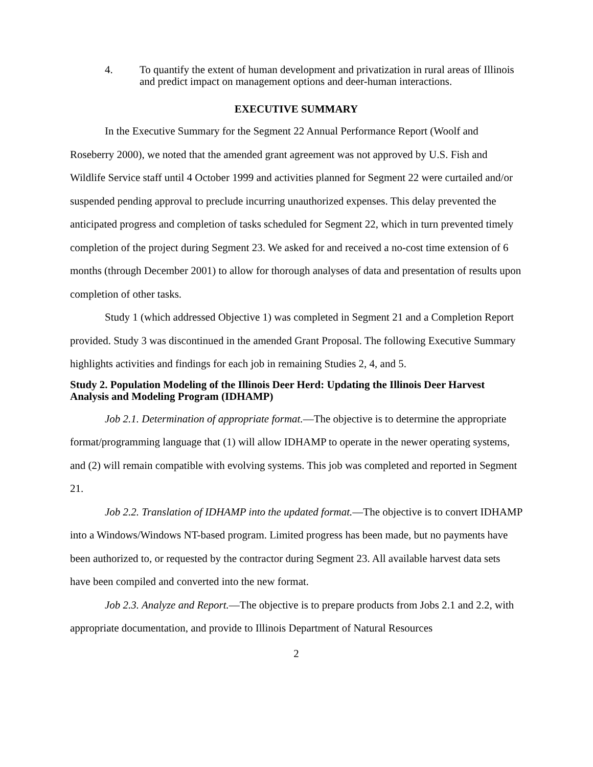4. To quantify the extent of human development and privatization in rural areas of Illinois and predict impact on management options and deer-human interactions.
EXECUTIVE SUMMARY
In the Executive Summary for the Segment 22 Annual Performance Report (Woolf and Roseberry 2000), we noted that the amended grant agreement was not approved by U.S. Fish and Wildlife Service staff until 4 October 1999 and activities planned for Segment 22 were curtailed and/or suspended pending approval to preclude incurring unauthorized expenses. This delay prevented the anticipated progress and completion of tasks scheduled for Segment 22, which in turn prevented timely completion of the project during Segment 23. We asked for and received a no-cost time extension of 6 months (through December 2001) to allow for thorough analyses of data and presentation of results upon completion of other tasks.
Study 1 (which addressed Objective 1) was completed in Segment 21 and a Completion Report provided. Study 3 was discontinued in the amended Grant Proposal. The following Executive Summary highlights activities and findings for each job in remaining Studies 2, 4, and 5.
Study 2. Population Modeling of the Illinois Deer Herd: Updating the Illinois Deer Harvest Analysis and Modeling Program (IDHAMP)
Job 2.1. Determination of appropriate format.—The objective is to determine the appropriate format/programming language that (1) will allow IDHAMP to operate in the newer operating systems, and (2) will remain compatible with evolving systems. This job was completed and reported in Segment 21.
Job 2.2. Translation of IDHAMP into the updated format.—The objective is to convert IDHAMP into a Windows/Windows NT-based program. Limited progress has been made, but no payments have been authorized to, or requested by the contractor during Segment 23. All available harvest data sets have been compiled and converted into the new format.
Job 2.3. Analyze and Report.—The objective is to prepare products from Jobs 2.1 and 2.2, with appropriate documentation, and provide to Illinois Department of Natural Resources
2